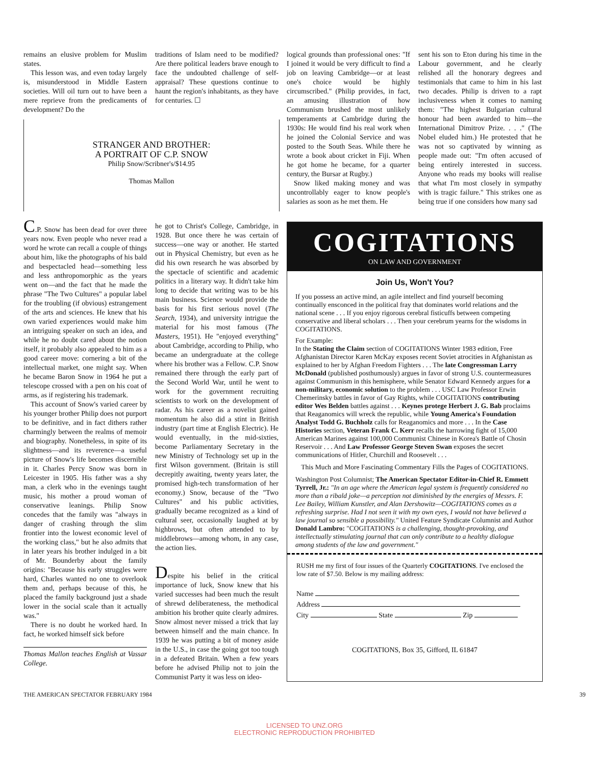remains an elusive problem for Muslim states.
This lesson was, and even today largely is, misunderstood in Middle Eastern societies. Will oil turn out to have been a mere reprieve from the predicaments of development? Do the
traditions of Islam need to be modified? Are there political leaders brave enough to face the undoubted challenge of self-appraisal? These questions continue to haunt the region's inhabitants, as they have for centuries. ☐
STRANGER AND BROTHER:
A PORTRAIT OF C.P. SNOW
Philip Snow/Scribner's/$14.95
Thomas Mallon
logical grounds than professional ones: "If I joined it would be very difficult to find a job on leaving Cambridge—or at least one's choice would be highly circumscribed." (Philip provides, in fact, an amusing illustration of how Communism brushed the most unlikely temperaments at Cambridge during the 1930s: He would find his real work when he joined the Colonial Service and was posted to the South Seas. While there he wrote a book about cricket in Fiji. When he got home he became, for a quarter century, the Bursar at Rugby.)
Snow liked making money and was uncontrollably eager to know people's salaries as soon as he met them. He
sent his son to Eton during his time in the Labour government, and he clearly relished all the honorary degrees and testimonials that came to him in his last two decades. Philip is driven to a rapt inclusiveness when it comes to naming them: "The highest Bulgarian cultural honour had been awarded to him—the International Dimitrov Prize. . . ." (The Nobel eluded him.) He protested that he was not so captivated by winning as people made out: "I'm often accused of being entirely interested in success. Anyone who reads my books will realise that what I'm most closely in sympathy with is tragic failure." This strikes one as being true if one considers how many sad
C.P. Snow has been dead for over three years now. Even people who never read a word he wrote can recall a couple of things about him, like the photographs of his bald and bespectacled head—something less and less anthropomorphic as the years went on—and the fact that he made the phrase "The Two Cultures" a popular label for the troubling (if obvious) estrangement of the arts and sciences. He knew that his own varied experiences would make him an intriguing speaker on such an idea, and while he no doubt cared about the notion itself, it probably also appealed to him as a good career move: cornering a bit of the intellectual market, one might say. When he became Baron Snow in 1964 he put a telescope crossed with a pen on his coat of arms, as if registering his trademark.
This account of Snow's varied career by his younger brother Philip does not purport to be definitive, and in fact dithers rather charmingly between the realms of memoir and biography. Nonetheless, in spite of its slightness—and its reverence—a useful picture of Snow's life becomes discernible in it. Charles Percy Snow was born in Leicester in 1905. His father was a shy man, a clerk who in the evenings taught music, his mother a proud woman of conservative leanings. Philip Snow concedes that the family was "always in danger of crashing through the slim frontier into the lowest economic level of the working class," but he also admits that in later years his brother indulged in a bit of Mr. Bounderby about the family origins: "Because his early struggles were hard, Charles wanted no one to overlook them and, perhaps because of this, he placed the family background just a shade lower in the social scale than it actually was."
There is no doubt he worked hard. In fact, he worked himself sick before
Thomas Mallon teaches English at Vassar College.
he got to Christ's College, Cambridge, in 1928. But once there he was certain of success—one way or another. He started out in Physical Chemistry, but even as he did his own research he was absorbed by the spectacle of scientific and academic politics in a literary way. It didn't take him long to decide that writing was to be his main business. Science would provide the basis for his first serious novel (The Search, 1934), and university intrigue the material for his most famous (The Masters, 1951). He "enjoyed everything" about Cambridge, according to Philip, who became an undergraduate at the college where his brother was a Fellow. C.P. Snow remained there through the early part of the Second World War, until he went to work for the government recruiting scientists to work on the development of radar. As his career as a novelist gained momentum he also did a stint in British industry (part time at English Electric). He would eventually, in the mid-sixties, become Parliamentary Secretary in the new Ministry of Technology set up in the first Wilson government. (Britain is still decrepitly awaiting, twenty years later, the promised high-tech transformation of her economy.) Snow, because of the "Two Cultures" and his public activities, gradually became recognized as a kind of cultural seer, occasionally laughed at by highbrows, but often attended to by middlebrows—among whom, in any case, the action lies.
Despite his belief in the critical importance of luck, Snow knew that his varied successes had been much the result of shrewd deliberateness, the methodical ambition his brother quite clearly admires. Snow almost never missed a trick that lay between himself and the main chance. In 1939 he was putting a bit of money aside in the U.S., in case the going got too tough in a defeated Britain. When a few years before he advised Philip not to join the Communist Party it was less on ideo-
COGITATIONS
ON LAW AND GOVERNMENT
Join Us, Won't You?
If you possess an active mind, an agile intellect and find yourself becoming continually ensconced in the political fray that dominates world relations and the national scene . . . If you enjoy rigorous cerebral fisticuffs between competing conservative and liberal scholars . . . Then your cerebrum yearns for the wisdoms in COGITATIONS.
For Example:
In the Stating the Claim section of COGITATIONS Winter 1983 edition, Free Afghanistan Director Karen McKay exposes recent Soviet atrocities in Afghanistan as explained to her by Afghan Freedom Fighters . . . The late Congressman Larry McDonald (published posthumously) argues in favor of strong U.S. countermeasures against Communism in this hemisphere, while Senator Edward Kennedy argues for a non-military, economic solution to the problem . . . USC Law Professor Erwin Chemerinsky battles in favor of Gay Rights, while COGITATIONS contributing editor Wes Belden battles against . . . Keynes protege Herbert J. G. Bab proclaims that Reaganomics will wreck the republic, while Young America's Foundation Analyst Todd G. Buchholz calls for Reaganomics and more . . . In the Case Histories section, Veteran Frank C. Kerr recalls the harrowing fight of 15,000 American Marines against 100,000 Communist Chinese in Korea's Battle of Chosin Reservoir . . . And Law Professor George Steven Swan exposes the secret communications of Hitler, Churchill and Roosevelt . . .
This Much and More Fascinating Commentary Fills the Pages of COGITATIONS.
Washington Post Columnist; The American Spectator Editor-in-Chief R. Emmett Tyrrell, Jr.: "In an age where the American legal system is frequently considered no more than a ribald joke—a perception not diminished by the energies of Messrs. F. Lee Bailey, William Kunstler, and Alan Dershowitz—COGITATIONS comes as a refreshing surprise. Had I not seen it with my own eyes, I would not have believed a law journal so sensible a possibility." United Feature Syndicate Columnist and Author Donald Lambro: "COGITATIONS is a challenging, thought-provoking, and intellectually stimulating journal that can only contribute to a healthy dialogue among students of the law and government."
RUSH me my first of four issues of the Quarterly COGITATIONS. I've enclosed the low rate of $7.50. Below is my mailing address:
Name
Address
City State Zip
COGITATIONS, Box 35, Gifford, IL 61847
THE AMERICAN SPECTATOR FEBRUARY 1984 39
LICENSED TO UNZ.ORG
ELECTRONIC REPRODUCTION PROHIBITED